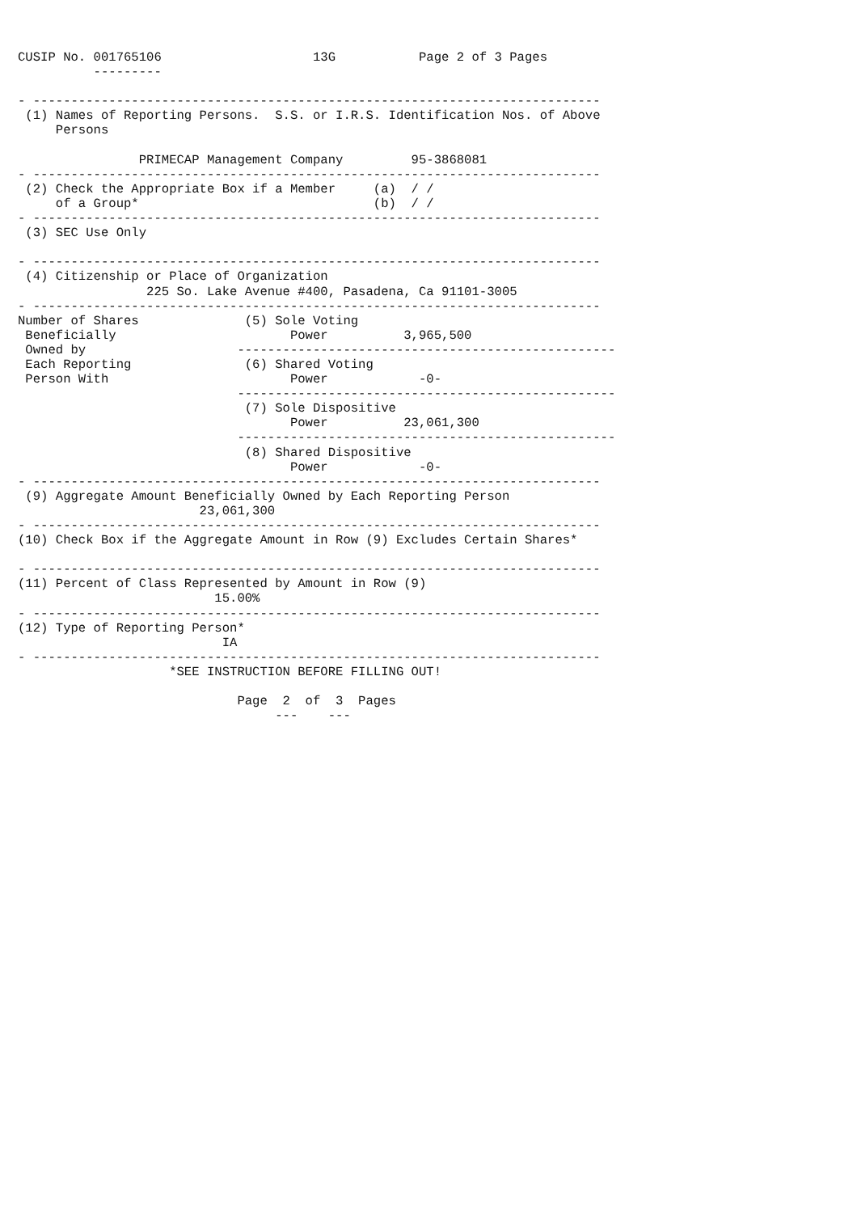CUSIP No. 001765106                    13G           Page 2 of 3 Pages
          ---------

- ---------------------------------------------------------------------------
 (1) Names of Reporting Persons.  S.S. or I.R.S. Identification Nos. of Above
     Persons

                PRIMECAP Management Company         95-3868081
- ---------------------------------------------------------------------------
 (2) Check the Appropriate Box if a Member     (a)  / /
     of a Group*                               (b)  / /
- ---------------------------------------------------------------------------
 (3) SEC Use Only

- ---------------------------------------------------------------------------
 (4) Citizenship or Place of Organization
                 225 So. Lake Avenue #400, Pasadena, Ca 91101-3005
- ---------------------------------------------------------------------------
Number of Shares              (5) Sole Voting
 Beneficially                       Power          3,965,500
 Owned by                    --------------------------------------------------
 Each Reporting               (6) Shared Voting
 Person With                        Power            -0-
                             --------------------------------------------------
                              (7) Sole Dispositive
                                    Power          23,061,300
                             --------------------------------------------------
                              (8) Shared Dispositive
                                    Power            -0-
- ---------------------------------------------------------------------------
 (9) Aggregate Amount Beneficially Owned by Each Reporting Person
                        23,061,300
- ---------------------------------------------------------------------------
(10) Check Box if the Aggregate Amount in Row (9) Excludes Certain Shares*

- ---------------------------------------------------------------------------
(11) Percent of Class Represented by Amount in Row (9)
                          15.00%
- ---------------------------------------------------------------------------
(12) Type of Reporting Person*
                           IA
- ---------------------------------------------------------------------------
                    *SEE INSTRUCTION BEFORE FILLING OUT!

                             Page  2  of  3  Pages
                                  ---    ---